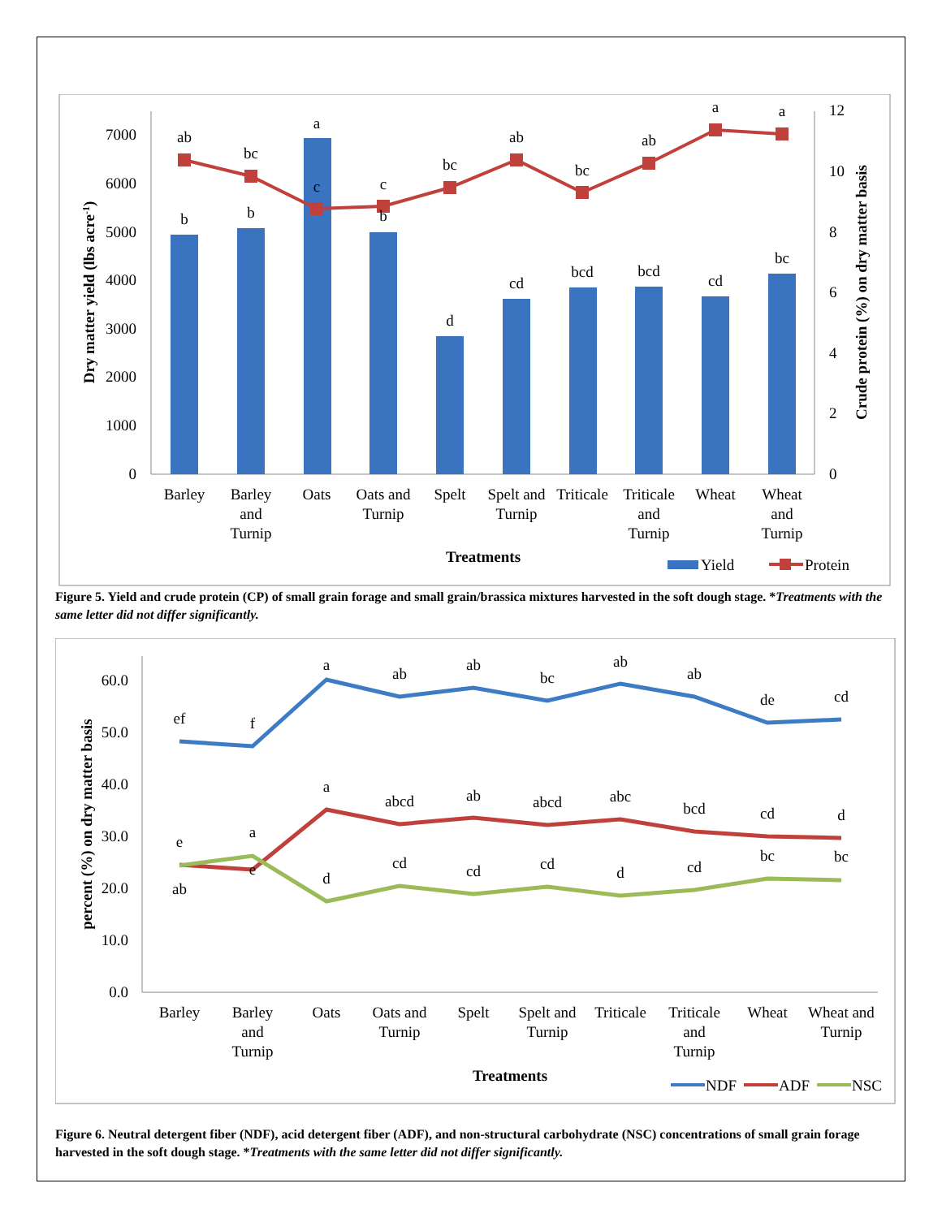7000
6000
5000
4000
3000
2000
1000
0
12
10
8
6
4
2
0
ab
bc
a
c
c
bc
ab
bc
ab
a
a
b
b
b
d
cd
bcd
bcd
cd
bc
Barley
Barley
and
Turnip
Oats
Oats and
Turnip
Spelt
Spelt and
Turnip
Triticale
Triticale
and
Turnip
Wheat
Wheat
and
Turnip
Treatments
Dry matter yield (lbs acre-1)
Crude protein (%) on dry matter basis
Yield
Protein
Figure 5. Yield and crude protein (CP) of small grain forage and small grain/brassica mixtures harvested in the soft dough stage. *Treatments with the same letter did not differ significantly.
60.0
50.0
40.0
30.0
20.0
10.0
0.0
ef
f
a
ab
ab
bc
ab
ab
de
cd
e
e
a
abcd
ab
abcd
abc
bcd
cd
d
ab
a
d
cd
cd
cd
d
cd
bc
bc
Barley
Barley
and
Turnip
Oats
Oats and
Turnip
Spelt
Spelt and
Turnip
Triticale
Triticale
and
Turnip
Wheat
Wheat and
Turnip
Treatments
percent (%) on dry matter basis
NDF
ADF
NSC
Figure 6. Neutral detergent fiber (NDF), acid detergent fiber (ADF), and non-structural carbohydrate (NSC) concentrations of small grain forage harvested in the soft dough stage. *Treatments with the same letter did not differ significantly.